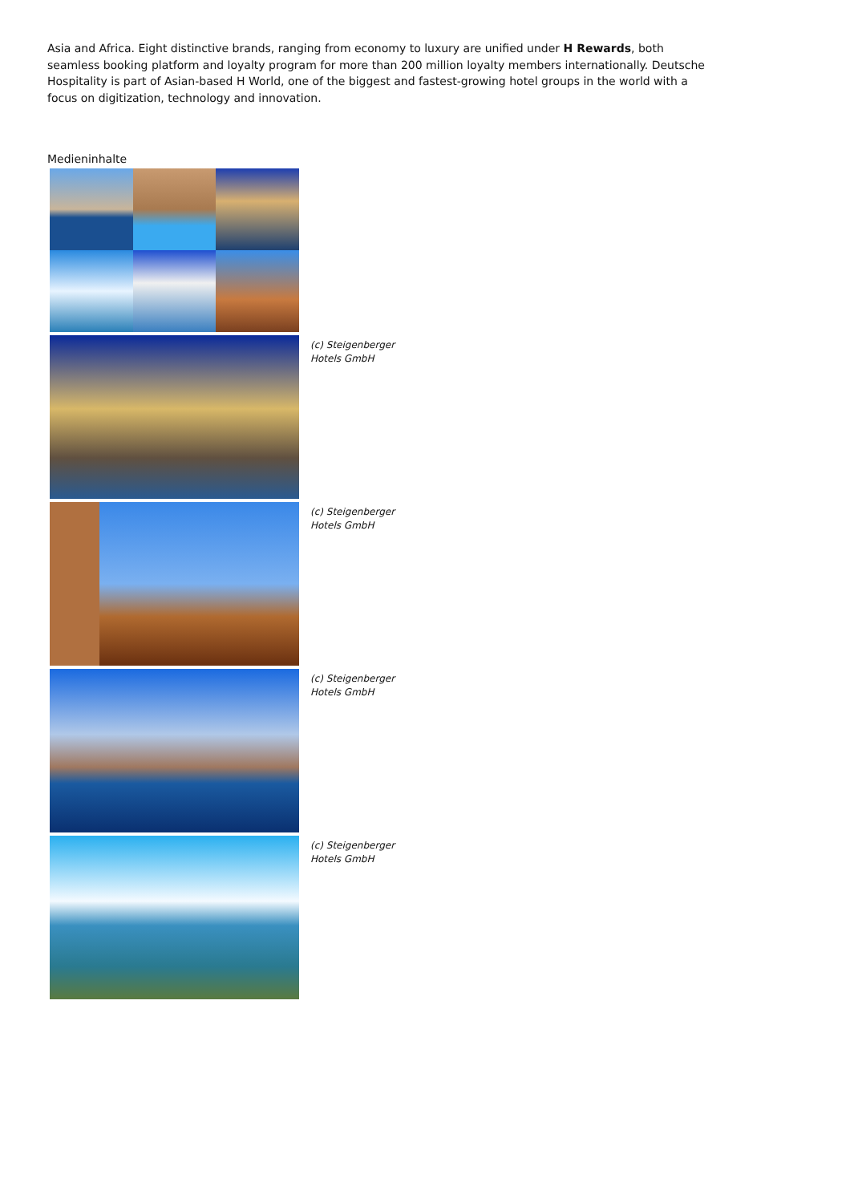Asia and Africa. Eight distinctive brands, ranging from economy to luxury are unified under H Rewards, both seamless booking platform and loyalty program for more than 200 million loyalty members internationally. Deutsche Hospitality is part of Asian-based H World, one of the biggest and fastest-growing hotel groups in the world with a focus on digitization, technology and innovation.
Medieninhalte
(c) Steigenberger Hotels GmbH
(c) Steigenberger Hotels GmbH
(c) Steigenberger Hotels GmbH
(c) Steigenberger Hotels GmbH